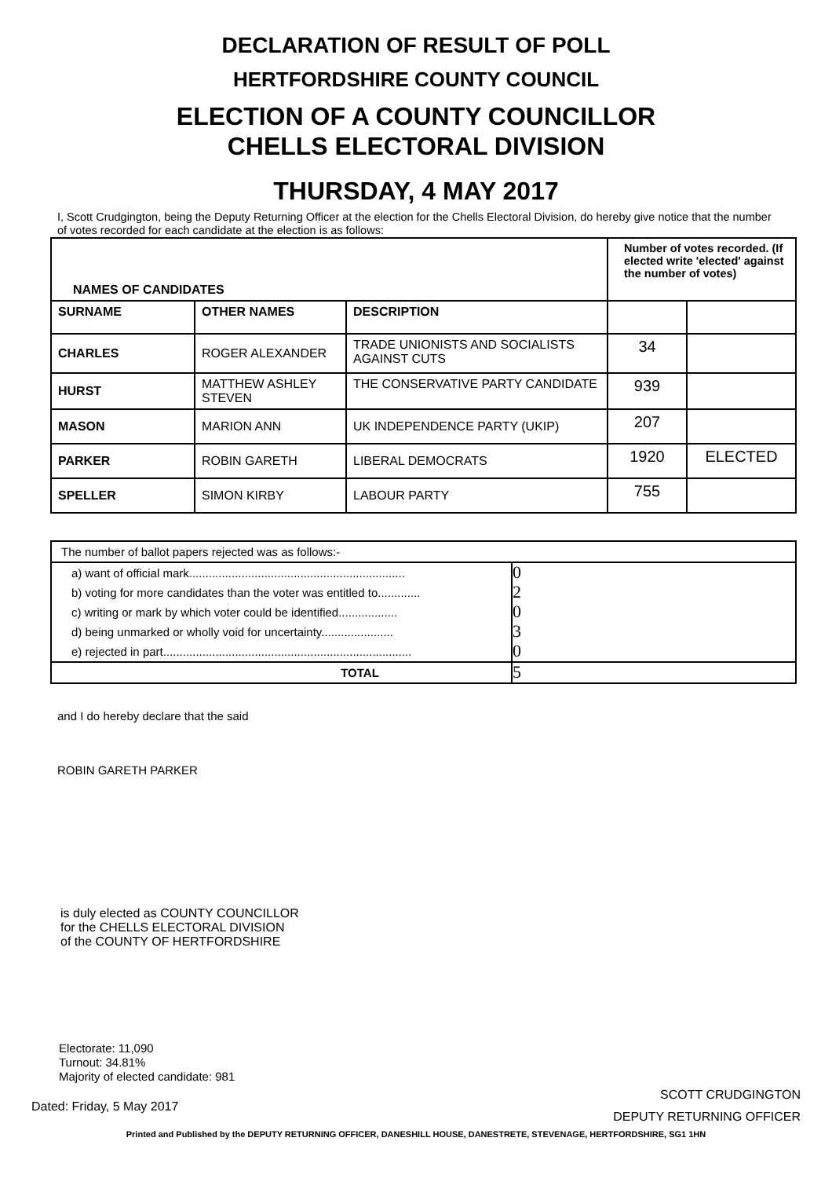DECLARATION OF RESULT OF POLL
HERTFORDSHIRE COUNTY COUNCIL
ELECTION OF A COUNTY COUNCILLOR
CHELLS ELECTORAL DIVISION
THURSDAY, 4 MAY 2017
I, Scott Crudgington, being the Deputy Returning Officer at the election for the Chells Electoral Division, do hereby give notice that the number of votes recorded for each candidate at the election is as follows:
| NAMES OF CANDIDATES | | | Number of votes recorded. (If elected write 'elected' against the number of votes) | |
| --- | --- | --- | --- | --- |
| SURNAME | OTHER NAMES | DESCRIPTION | | |
| CHARLES | ROGER ALEXANDER | TRADE UNIONISTS AND SOCIALISTS AGAINST CUTS | 34 | |
| HURST | MATTHEW ASHLEY STEVEN | THE CONSERVATIVE PARTY CANDIDATE | 939 | |
| MASON | MARION ANN | UK INDEPENDENCE PARTY (UKIP) | 207 | |
| PARKER | ROBIN GARETH | LIBERAL DEMOCRATS | 1920 | ELECTED |
| SPELLER | SIMON KIRBY | LABOUR PARTY | 755 | |
| The number of ballot papers rejected was as follows:- | |
| a) want of official mark.................................................................. | 0 |
| b) voting for more candidates than the voter was entitled to............. | 2 |
| c) writing or mark by which voter could be identified.................. | 0 |
| d) being unmarked or wholly void for uncertainty...................... | 3 |
| e) rejected in part............................................................................ | 0 |
| TOTAL | 5 |
and I do hereby declare that the said
ROBIN GARETH PARKER
is duly elected as COUNTY COUNCILLOR
for the CHELLS ELECTORAL DIVISION
of the COUNTY OF HERTFORDSHIRE
Electorate: 11,090
Turnout: 34.81%
Majority of elected candidate: 981
Dated: Friday, 5 May 2017
SCOTT CRUDGINGTON
DEPUTY RETURNING OFFICER
Printed and Published by the DEPUTY RETURNING OFFICER, DANESHILL HOUSE, DANESTRETE, STEVENAGE, HERTFORDSHIRE, SG1 1HN